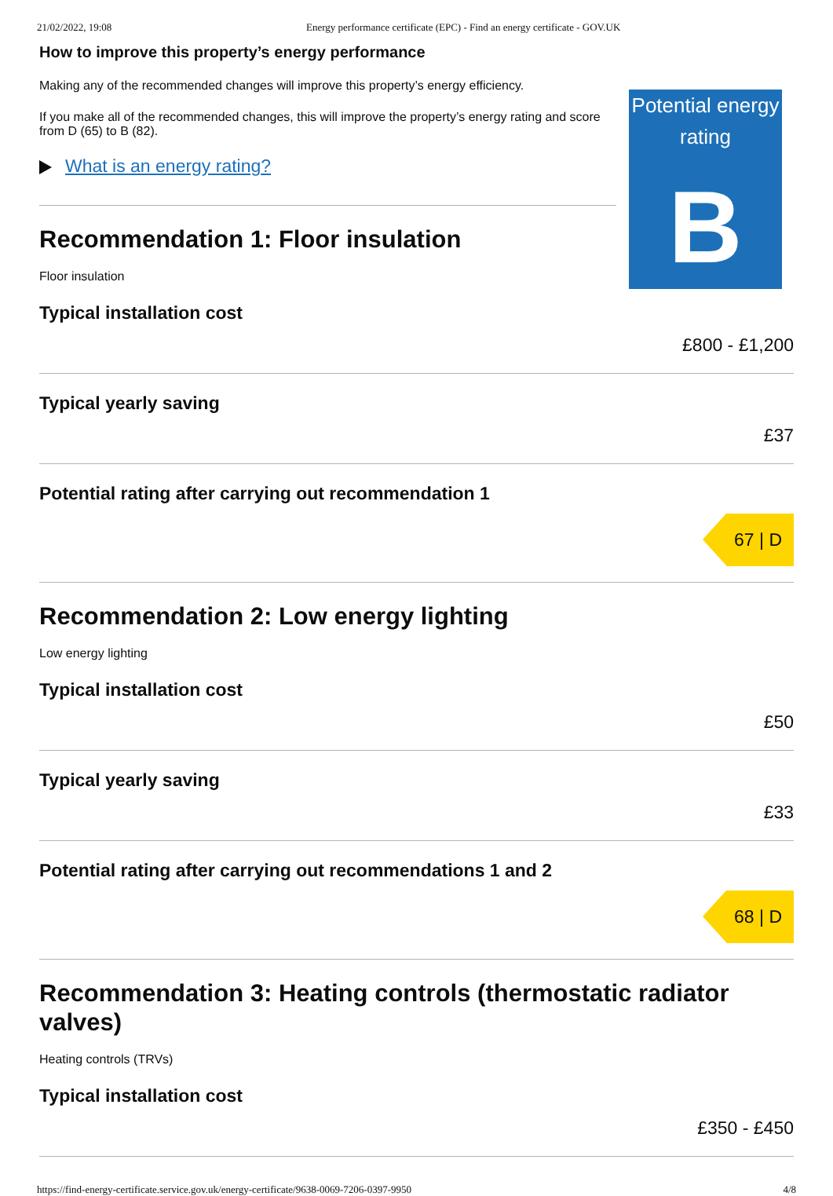21/02/2022, 19:08 Energy performance certificate (EPC) - Find an energy certificate - GOV.UK
How to improve this property’s energy performance
Making any of the recommended changes will improve this property’s energy efficiency.
If you make all of the recommended changes, this will improve the property’s energy rating and score from D (65) to B (82).
What is an energy rating?
Potential energy rating
B
Recommendation 1: Floor insulation
Floor insulation
Typical installation cost
£800 - £1,200
Typical yearly saving
£37
Potential rating after carrying out recommendation 1
67 | D
Recommendation 2: Low energy lighting
Low energy lighting
Typical installation cost
£50
Typical yearly saving
£33
Potential rating after carrying out recommendations 1 and 2
68 | D
Recommendation 3: Heating controls (thermostatic radiator valves)
Heating controls (TRVs)
Typical installation cost
£350 - £450
https://find-energy-certificate.service.gov.uk/energy-certificate/9638-0069-7206-0397-9950 4/8